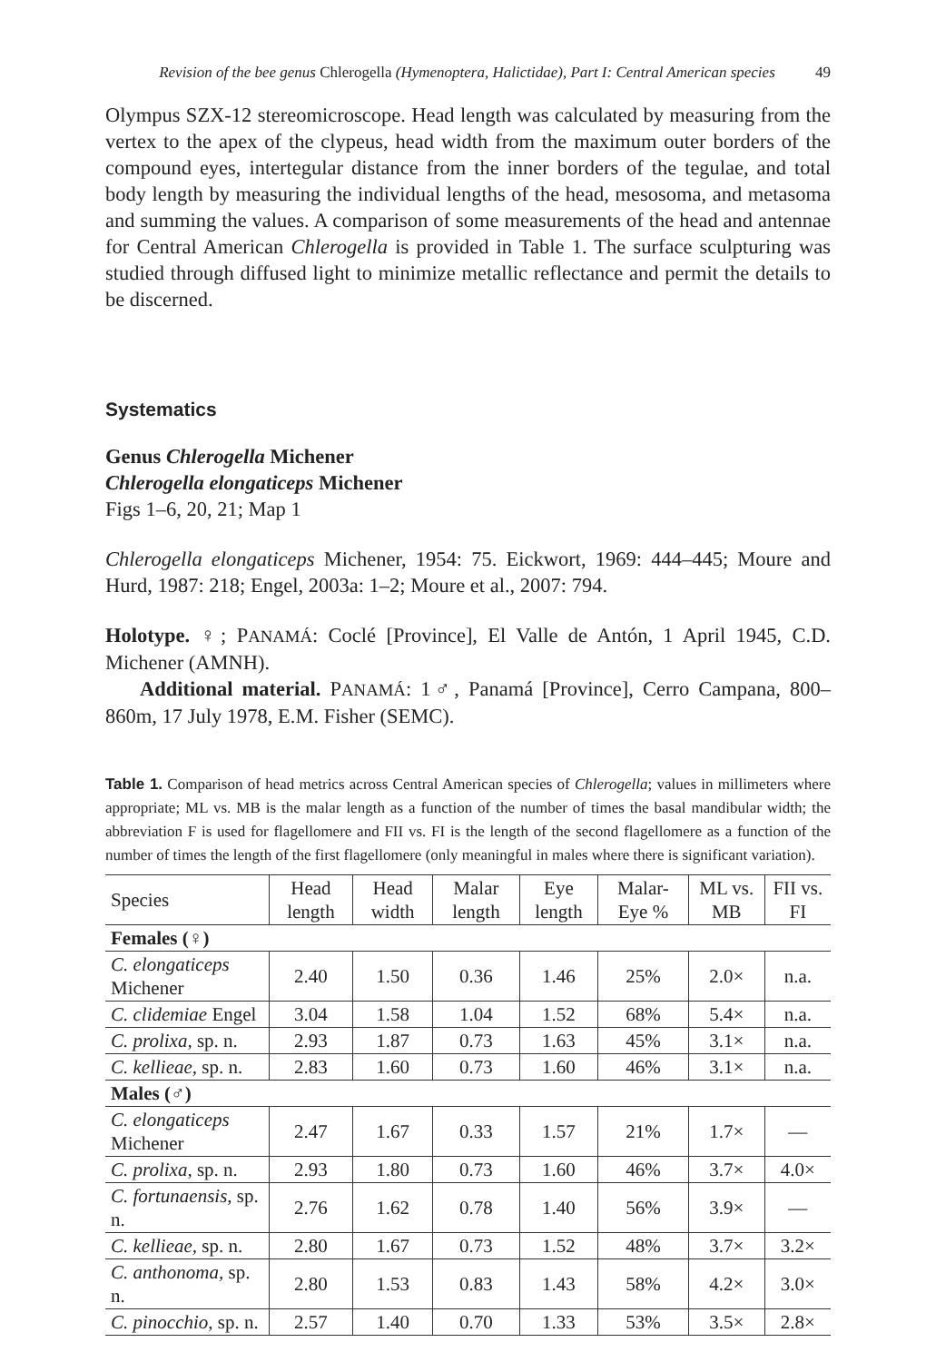Revision of the bee genus Chlerogella (Hymenoptera, Halictidae), Part I: Central American species 49
Olympus SZX-12 stereomicroscope. Head length was calculated by measuring from the vertex to the apex of the clypeus, head width from the maximum outer borders of the compound eyes, intertegular distance from the inner borders of the tegulae, and total body length by measuring the individual lengths of the head, mesosoma, and metasoma and summing the values. A comparison of some measurements of the head and antennae for Central American Chlerogella is provided in Table 1. The surface sculpturing was studied through diffused light to minimize metallic reflectance and permit the details to be discerned.
Systematics
Genus Chlerogella Michener
Chlerogella elongaticeps Michener
Figs 1–6, 20, 21; Map 1
Chlerogella elongaticeps Michener, 1954: 75. Eickwort, 1969: 444–445; Moure and Hurd, 1987: 218; Engel, 2003a: 1–2; Moure et al., 2007: 794.
Holotype. ♀; PANAMÁ: Coclé [Province], El Valle de Antón, 1 April 1945, C.D. Michener (AMNH).
Additional material. PANAMÁ: 1♂, Panamá [Province], Cerro Campana, 800–860m, 17 July 1978, E.M. Fisher (SEMC).
Table 1. Comparison of head metrics across Central American species of Chlerogella; values in millimeters where appropriate; ML vs. MB is the malar length as a function of the number of times the basal mandibular width; the abbreviation F is used for flagellomere and FII vs. FI is the length of the second flagellomere as a function of the number of times the length of the first flagellomere (only meaningful in males where there is significant variation).
| Species | Head length | Head width | Malar length | Eye length | Malar-Eye % | ML vs. MB | FII vs. FI |
| --- | --- | --- | --- | --- | --- | --- | --- |
| Females (♀) | | | | | | | |
| C. elongaticeps Michener | 2.40 | 1.50 | 0.36 | 1.46 | 25% | 2.0× | n.a. |
| C. clidemiae Engel | 3.04 | 1.58 | 1.04 | 1.52 | 68% | 5.4× | n.a. |
| C. prolixa, sp. n. | 2.93 | 1.87 | 0.73 | 1.63 | 45% | 3.1× | n.a. |
| C. kellieae, sp. n. | 2.83 | 1.60 | 0.73 | 1.60 | 46% | 3.1× | n.a. |
| Males (♂) | | | | | | | |
| C. elongaticeps Michener | 2.47 | 1.67 | 0.33 | 1.57 | 21% | 1.7× | — |
| C. prolixa, sp. n. | 2.93 | 1.80 | 0.73 | 1.60 | 46% | 3.7× | 4.0× |
| C. fortunaensis, sp. n. | 2.76 | 1.62 | 0.78 | 1.40 | 56% | 3.9× | — |
| C. kellieae, sp. n. | 2.80 | 1.67 | 0.73 | 1.52 | 48% | 3.7× | 3.2× |
| C. anthonoma, sp. n. | 2.80 | 1.53 | 0.83 | 1.43 | 58% | 4.2× | 3.0× |
| C. pinocchio, sp. n. | 2.57 | 1.40 | 0.70 | 1.33 | 53% | 3.5× | 2.8× |